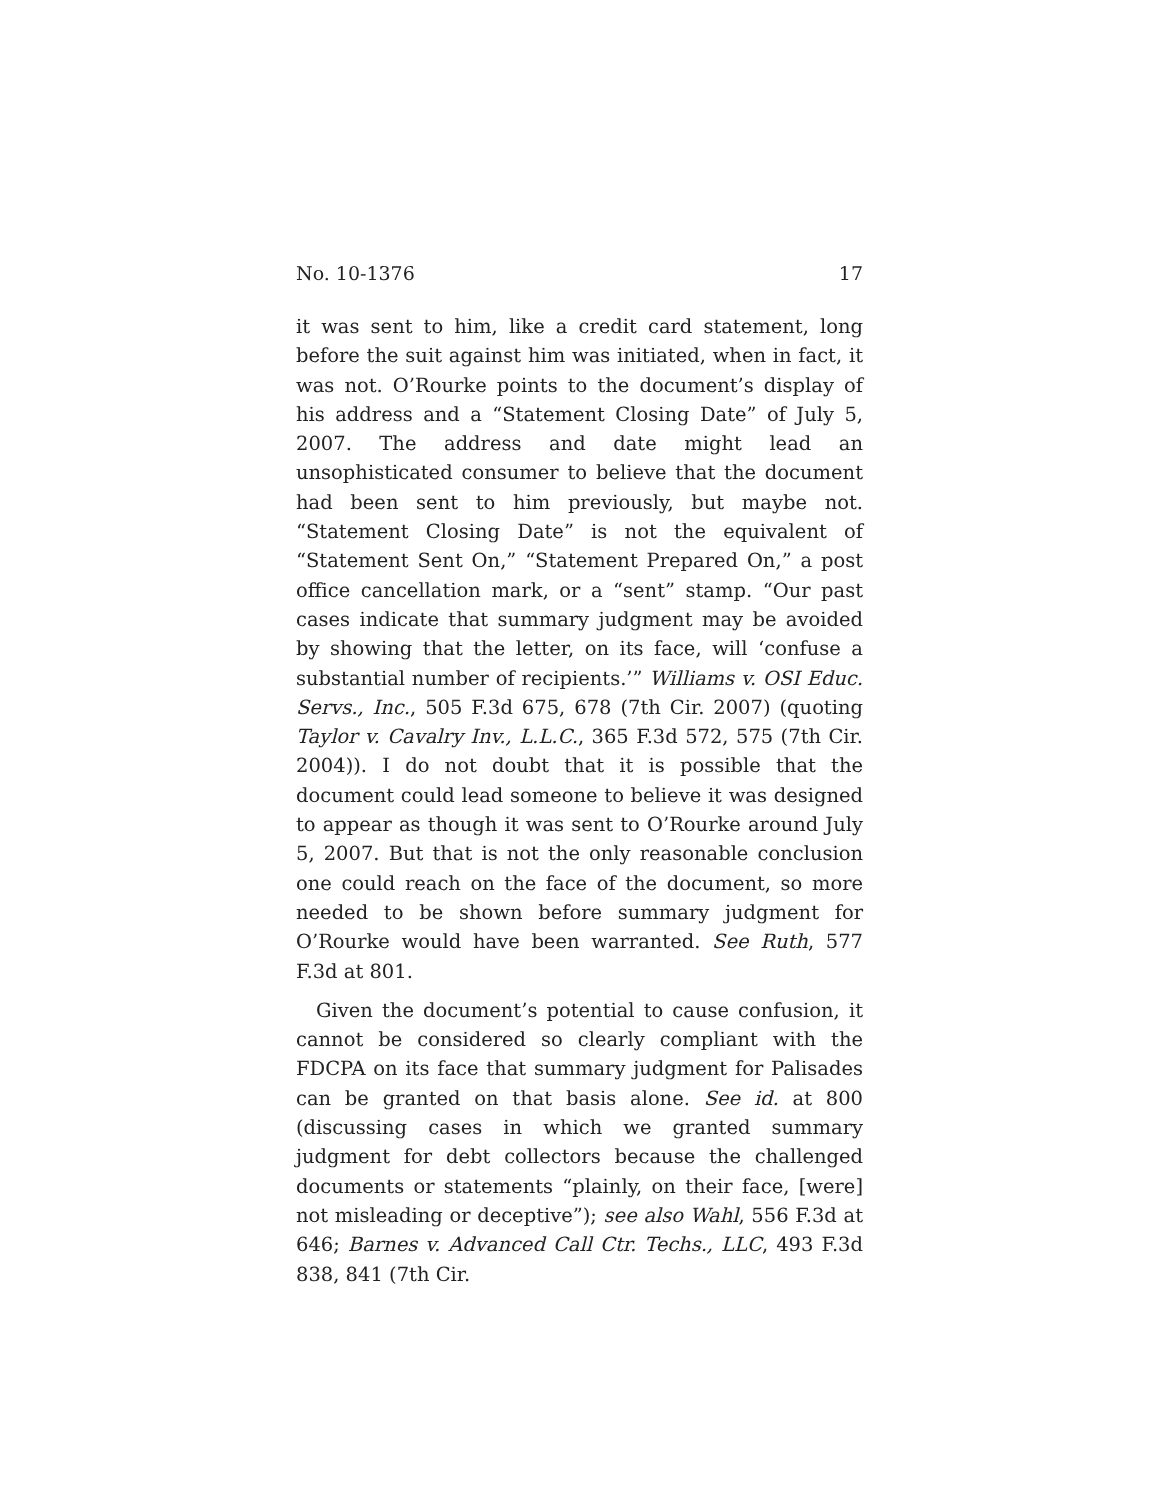No. 10-1376 17
it was sent to him, like a credit card statement, long before the suit against him was initiated, when in fact, it was not. O’Rourke points to the document’s display of his address and a “Statement Closing Date” of July 5, 2007. The address and date might lead an unsophisticated consumer to believe that the document had been sent to him previously, but maybe not. “Statement Closing Date” is not the equivalent of “Statement Sent On,” “Statement Prepared On,” a post office cancellation mark, or a “sent” stamp. “Our past cases indicate that summary judgment may be avoided by showing that the letter, on its face, will ‘confuse a substantial number of recipients.’” Williams v. OSI Educ. Servs., Inc., 505 F.3d 675, 678 (7th Cir. 2007) (quoting Taylor v. Cavalry Inv., L.L.C., 365 F.3d 572, 575 (7th Cir. 2004)). I do not doubt that it is possible that the document could lead someone to believe it was designed to appear as though it was sent to O’Rourke around July 5, 2007. But that is not the only reasonable conclusion one could reach on the face of the document, so more needed to be shown before summary judgment for O’Rourke would have been warranted. See Ruth, 577 F.3d at 801.
Given the document’s potential to cause confusion, it cannot be considered so clearly compliant with the FDCPA on its face that summary judgment for Palisades can be granted on that basis alone. See id. at 800 (discussing cases in which we granted summary judgment for debt collectors because the challenged documents or statements “plainly, on their face, [were] not misleading or deceptive”); see also Wahl, 556 F.3d at 646; Barnes v. Advanced Call Ctr. Techs., LLC, 493 F.3d 838, 841 (7th Cir.